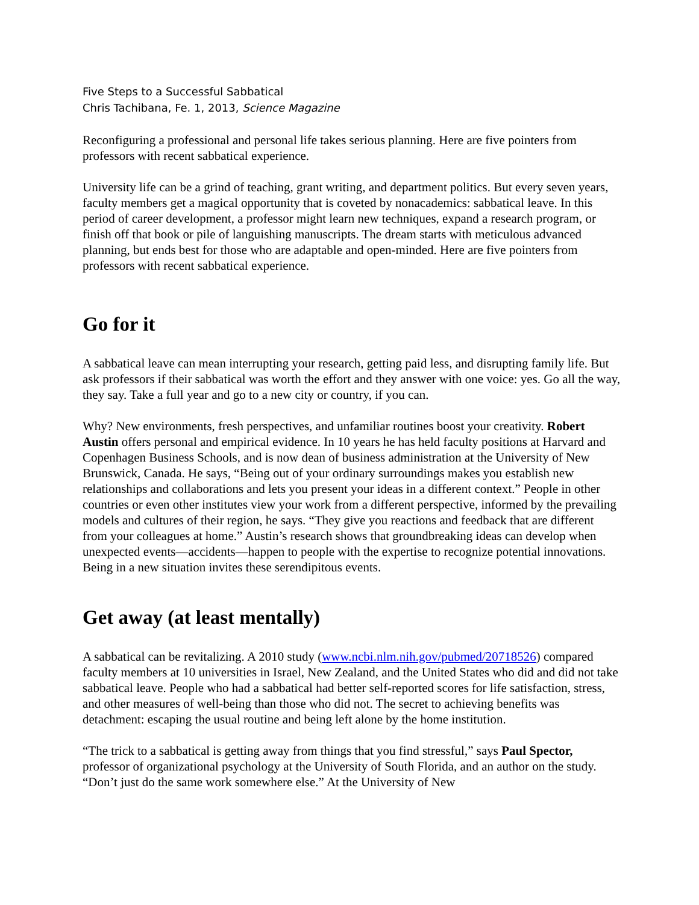Five Steps to a Successful Sabbatical
Chris Tachibana, Fe. 1, 2013, Science Magazine
Reconfiguring a professional and personal life takes serious planning. Here are five pointers from professors with recent sabbatical experience.
University life can be a grind of teaching, grant writing, and department politics. But every seven years, faculty members get a magical opportunity that is coveted by nonacademics: sabbatical leave. In this period of career development, a professor might learn new techniques, expand a research program, or finish off that book or pile of languishing manuscripts. The dream starts with meticulous advanced planning, but ends best for those who are adaptable and open-minded. Here are five pointers from professors with recent sabbatical experience.
Go for it
A sabbatical leave can mean interrupting your research, getting paid less, and disrupting family life. But ask professors if their sabbatical was worth the effort and they answer with one voice: yes. Go all the way, they say. Take a full year and go to a new city or country, if you can.
Why? New environments, fresh perspectives, and unfamiliar routines boost your creativity. Robert Austin offers personal and empirical evidence. In 10 years he has held faculty positions at Harvard and Copenhagen Business Schools, and is now dean of business administration at the University of New Brunswick, Canada. He says, “Being out of your ordinary surroundings makes you establish new relationships and collaborations and lets you present your ideas in a different context.” People in other countries or even other institutes view your work from a different perspective, informed by the prevailing models and cultures of their region, he says. “They give you reactions and feedback that are different from your colleagues at home.” Austin’s research shows that groundbreaking ideas can develop when unexpected events—accidents—happen to people with the expertise to recognize potential innovations. Being in a new situation invites these serendipitous events.
Get away (at least mentally)
A sabbatical can be revitalizing. A 2010 study (www.ncbi.nlm.nih.gov/pubmed/20718526) compared faculty members at 10 universities in Israel, New Zealand, and the United States who did and did not take sabbatical leave. People who had a sabbatical had better self-reported scores for life satisfaction, stress, and other measures of well-being than those who did not. The secret to achieving benefits was detachment: escaping the usual routine and being left alone by the home institution.
“The trick to a sabbatical is getting away from things that you find stressful,” says Paul Spector, professor of organizational psychology at the University of South Florida, and an author on the study. “Don’t just do the same work somewhere else.” At the University of New